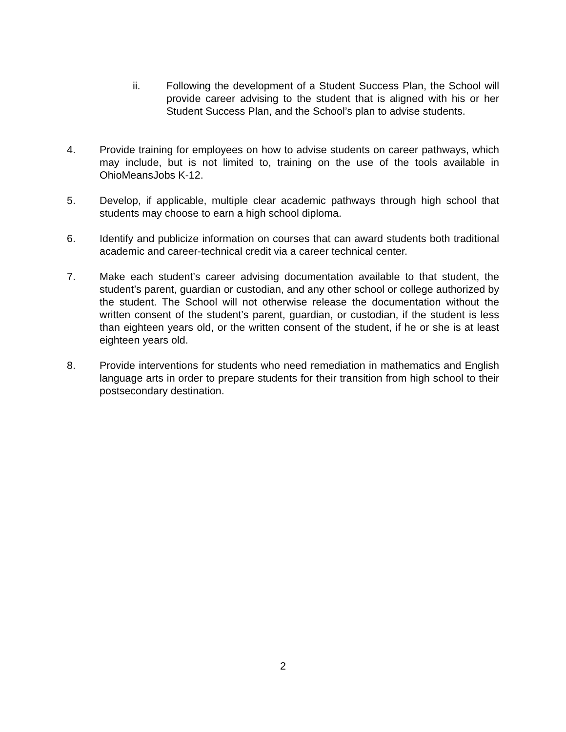ii. Following the development of a Student Success Plan, the School will provide career advising to the student that is aligned with his or her Student Success Plan, and the School’s plan to advise students.
4. Provide training for employees on how to advise students on career pathways, which may include, but is not limited to, training on the use of the tools available in OhioMeansJobs K-12.
5. Develop, if applicable, multiple clear academic pathways through high school that students may choose to earn a high school diploma.
6. Identify and publicize information on courses that can award students both traditional academic and career-technical credit via a career technical center.
7. Make each student’s career advising documentation available to that student, the student’s parent, guardian or custodian, and any other school or college authorized by the student. The School will not otherwise release the documentation without the written consent of the student’s parent, guardian, or custodian, if the student is less than eighteen years old, or the written consent of the student, if he or she is at least eighteen years old.
8. Provide interventions for students who need remediation in mathematics and English language arts in order to prepare students for their transition from high school to their postsecondary destination.
2